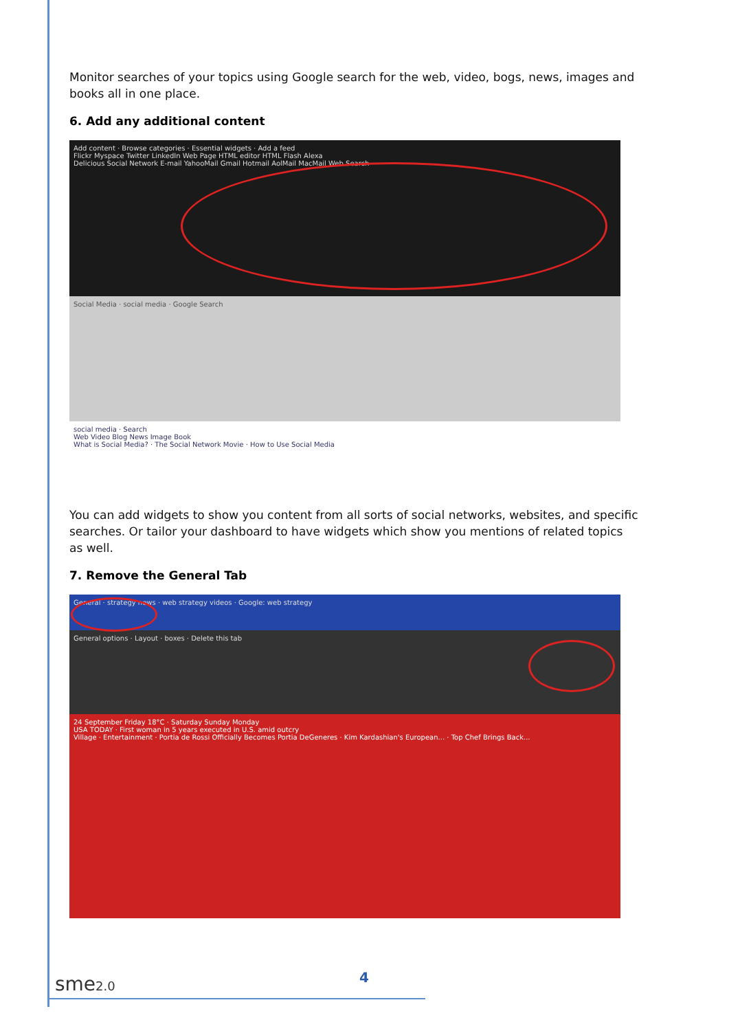Monitor searches of your topics using Google search for the web, video, bogs, news, images and books all in one place.
6. Add any additional content
Add content · Browse categories · Essential widgets · Add a feed
Flickr Myspace Twitter LinkedIn Web Page HTML editor HTML Flash Alexa
Delicious Social Network E-mail YahooMail Gmail Hotmail AolMail MacMail Web Search
Social Media · social media · Google Search
social media · Search
Web Video Blog News Image Book
What is Social Media? · The Social Network Movie · How to Use Social Media
You can add widgets to show you content from all sorts of social networks, websites, and specific searches. Or tailor your dashboard to have widgets which show you mentions of related topics as well.
7. Remove the General Tab
General · strategy news · web strategy videos · Google: web strategy
General options · Layout · boxes · Delete this tab
24 September Friday 18°C · Saturday Sunday Monday
USA TODAY · First woman in 5 years executed in U.S. amid outcry
Village · Entertainment · Portia de Rossi Officially Becomes Portia DeGeneres · Kim Kardashian's European... · Top Chef Brings Back...
sme2.0 4